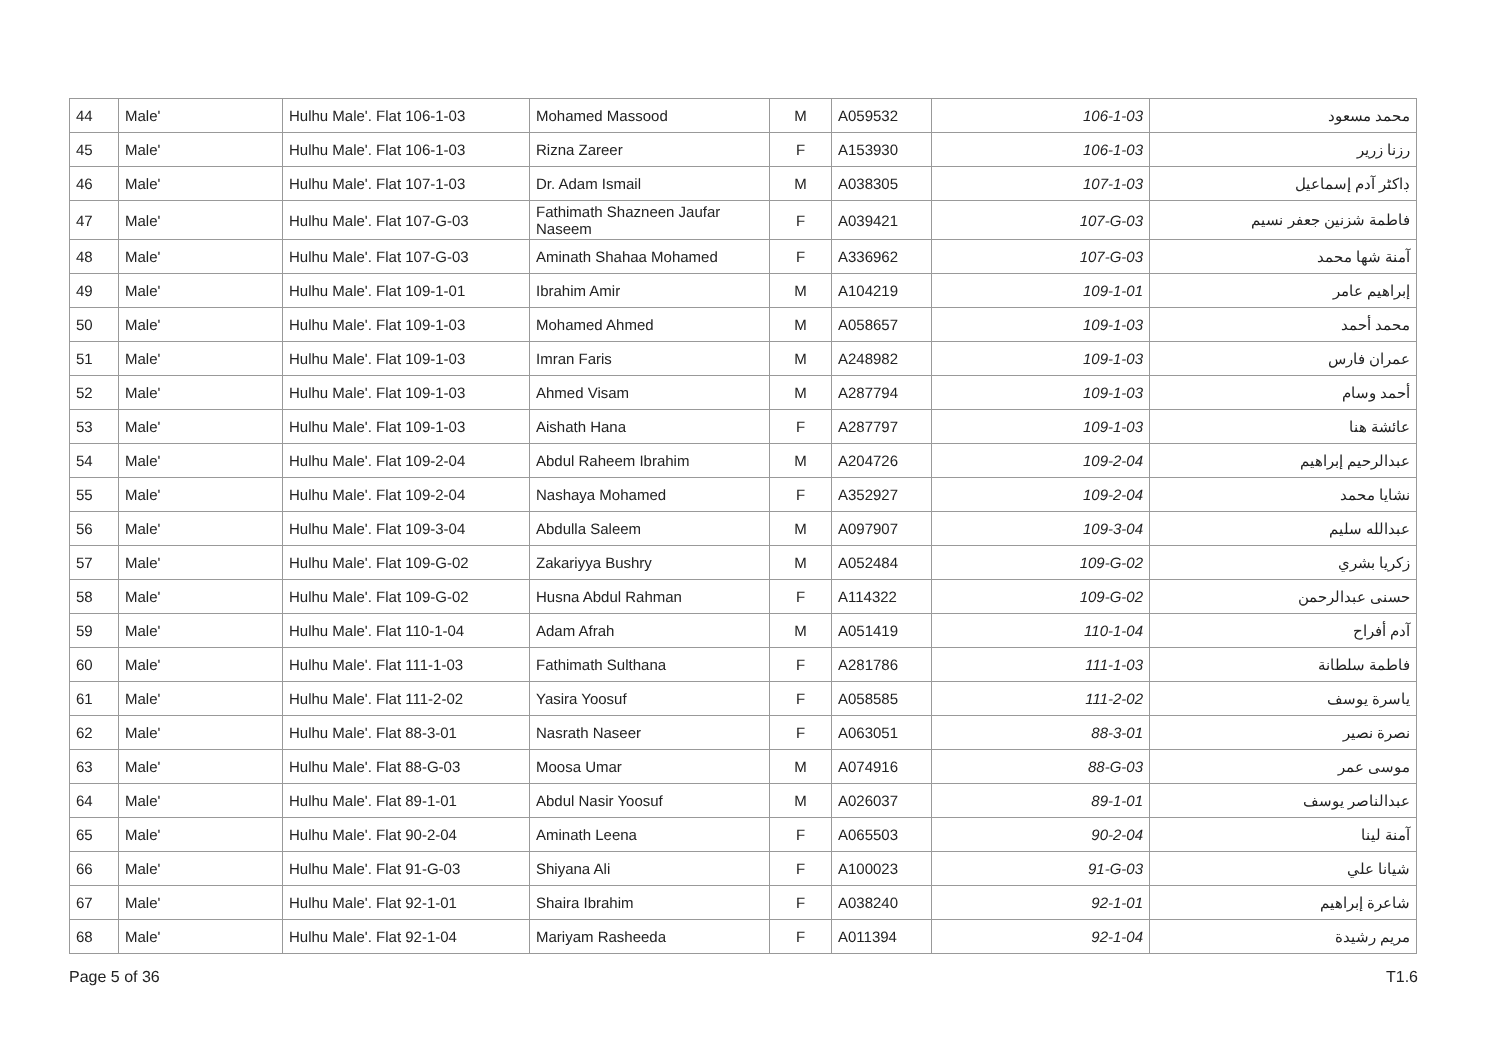| 44 | Male' | Hulhu Male'. Flat 106-1-03 | Mohamed Massood | M | A059532 | 106-1-03 | محمد مسعود |
| 45 | Male' | Hulhu Male'. Flat 106-1-03 | Rizna Zareer | F | A153930 | 106-1-03 | رزنا زرير |
| 46 | Male' | Hulhu Male'. Flat 107-1-03 | Dr. Adam Ismail | M | A038305 | 107-1-03 | ڊاکٹر آدم إسماعيل |
| 47 | Male' | Hulhu Male'. Flat 107-G-03 | Fathimath Shazneen Jaufar Naseem | F | A039421 | 107-G-03 | فاطمة شزنين جعفر نسيم |
| 48 | Male' | Hulhu Male'. Flat 107-G-03 | Aminath Shahaa Mohamed | F | A336962 | 107-G-03 | آمنة شها محمد |
| 49 | Male' | Hulhu Male'. Flat 109-1-01 | Ibrahim Amir | M | A104219 | 109-1-01 | إبراهيم عامر |
| 50 | Male' | Hulhu Male'. Flat 109-1-03 | Mohamed Ahmed | M | A058657 | 109-1-03 | محمد أحمد |
| 51 | Male' | Hulhu Male'. Flat 109-1-03 | Imran Faris | M | A248982 | 109-1-03 | عمران فارس |
| 52 | Male' | Hulhu Male'. Flat 109-1-03 | Ahmed Visam | M | A287794 | 109-1-03 | أحمد وسام |
| 53 | Male' | Hulhu Male'. Flat 109-1-03 | Aishath Hana | F | A287797 | 109-1-03 | عائشة هنا |
| 54 | Male' | Hulhu Male'. Flat 109-2-04 | Abdul Raheem Ibrahim | M | A204726 | 109-2-04 | عبدالرحيم إبراهيم |
| 55 | Male' | Hulhu Male'. Flat 109-2-04 | Nashaya Mohamed | F | A352927 | 109-2-04 | نشايا محمد |
| 56 | Male' | Hulhu Male'. Flat 109-3-04 | Abdulla Saleem | M | A097907 | 109-3-04 | عبدالله سليم |
| 57 | Male' | Hulhu Male'. Flat 109-G-02 | Zakariyya Bushry | M | A052484 | 109-G-02 | زكريا بشري |
| 58 | Male' | Hulhu Male'. Flat 109-G-02 | Husna Abdul Rahman | F | A114322 | 109-G-02 | حسنى عبدالرحمن |
| 59 | Male' | Hulhu Male'. Flat 110-1-04 | Adam Afrah | M | A051419 | 110-1-04 | آدم أفراح |
| 60 | Male' | Hulhu Male'. Flat 111-1-03 | Fathimath Sulthana | F | A281786 | 111-1-03 | فاطمة سلطانة |
| 61 | Male' | Hulhu Male'. Flat 111-2-02 | Yasira Yoosuf | F | A058585 | 111-2-02 | ياسرة يوسف |
| 62 | Male' | Hulhu Male'. Flat 88-3-01 | Nasrath Naseer | F | A063051 | 88-3-01 | نصرة نصير |
| 63 | Male' | Hulhu Male'. Flat 88-G-03 | Moosa Umar | M | A074916 | 88-G-03 | موسى عمر |
| 64 | Male' | Hulhu Male'. Flat 89-1-01 | Abdul Nasir Yoosuf | M | A026037 | 89-1-01 | عبدالناصر يوسف |
| 65 | Male' | Hulhu Male'. Flat 90-2-04 | Aminath Leena | F | A065503 | 90-2-04 | آمنة لينا |
| 66 | Male' | Hulhu Male'. Flat 91-G-03 | Shiyana Ali | F | A100023 | 91-G-03 | شيانا علي |
| 67 | Male' | Hulhu Male'. Flat 92-1-01 | Shaira Ibrahim | F | A038240 | 92-1-01 | شاعرة إبراهيم |
| 68 | Male' | Hulhu Male'. Flat 92-1-04 | Mariyam Rasheeda | F | A011394 | 92-1-04 | مريم رشيدة |
Page 5 of 36 T1.6